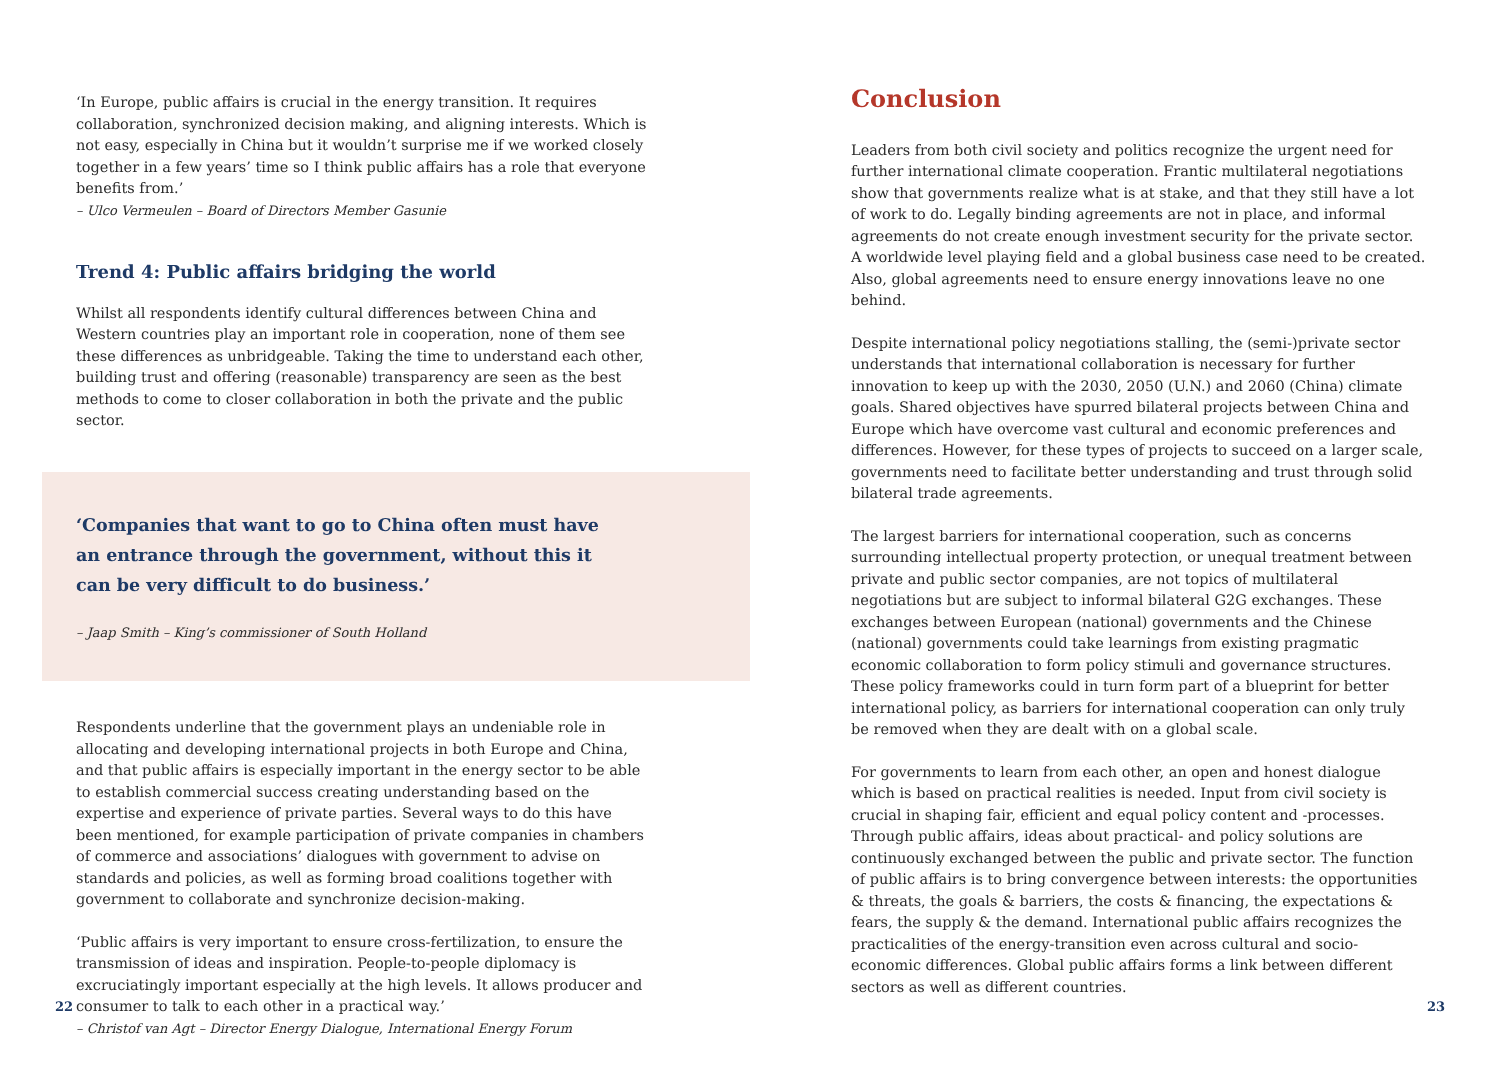‘In Europe, public affairs is crucial in the energy transition. It requires collaboration, synchronized decision making, and aligning interests. Which is not easy, especially in China but it wouldn’t surprise me if we worked closely together in a few years’ time so I think public affairs has a role that everyone benefits from.’
– Ulco Vermeulen – Board of Directors Member Gasunie
Trend 4: Public affairs bridging the world
Whilst all respondents identify cultural differences between China and Western countries play an important role in cooperation, none of them see these differences as unbridgeable. Taking the time to understand each other, building trust and offering (reasonable) transparency are seen as the best methods to come to closer collaboration in both the private and the public sector.
‘Companies that want to go to China often must have
an entrance through the government, without this it
can be very difficult to do business.’
– Jaap Smith – King’s commissioner of South Holland
Respondents underline that the government plays an undeniable role in allocating and developing international projects in both Europe and China, and that public affairs is especially important in the energy sector to be able to establish commercial success creating understanding based on the expertise and experience of private parties. Several ways to do this have been mentioned, for example participation of private companies in chambers of commerce and associations’ dialogues with government to advise on standards and policies, as well as forming broad coalitions together with government to collaborate and synchronize decision-making.
‘Public affairs is very important to ensure cross-fertilization, to ensure the transmission of ideas and inspiration. People-to-people diplomacy is excruciatingly important especially at the high levels. It allows producer and consumer to talk to each other in a practical way.’
– Christof van Agt – Director Energy Dialogue, International Energy Forum
22
Conclusion
Leaders from both civil society and politics recognize the urgent need for further international climate cooperation. Frantic multilateral negotiations show that governments realize what is at stake, and that they still have a lot of work to do. Legally binding agreements are not in place, and informal agreements do not create enough investment security for the private sector. A worldwide level playing field and a global business case need to be created. Also, global agreements need to ensure energy innovations leave no one behind.
Despite international policy negotiations stalling, the (semi-)private sector understands that international collaboration is necessary for further innovation to keep up with the 2030, 2050 (U.N.) and 2060 (China) climate goals. Shared objectives have spurred bilateral projects between China and Europe which have overcome vast cultural and economic preferences and differences. However, for these types of projects to succeed on a larger scale, governments need to facilitate better understanding and trust through solid bilateral trade agreements.
The largest barriers for international cooperation, such as concerns surrounding intellectual property protection, or unequal treatment between private and public sector companies, are not topics of multilateral negotiations but are subject to informal bilateral G2G exchanges. These exchanges between European (national) governments and the Chinese (national) governments could take learnings from existing pragmatic economic collaboration to form policy stimuli and governance structures. These policy frameworks could in turn form part of a blueprint for better international policy, as barriers for international cooperation can only truly be removed when they are dealt with on a global scale.
For governments to learn from each other, an open and honest dialogue which is based on practical realities is needed. Input from civil society is crucial in shaping fair, efficient and equal policy content and -processes. Through public affairs, ideas about practical- and policy solutions are continuously exchanged between the public and private sector. The function of public affairs is to bring convergence between interests: the opportunities & threats, the goals & barriers, the costs & financing, the expectations & fears, the supply & the demand. International public affairs recognizes the practicalities of the energy-transition even across cultural and socio-economic differences. Global public affairs forms a link between different sectors as well as different countries.
23